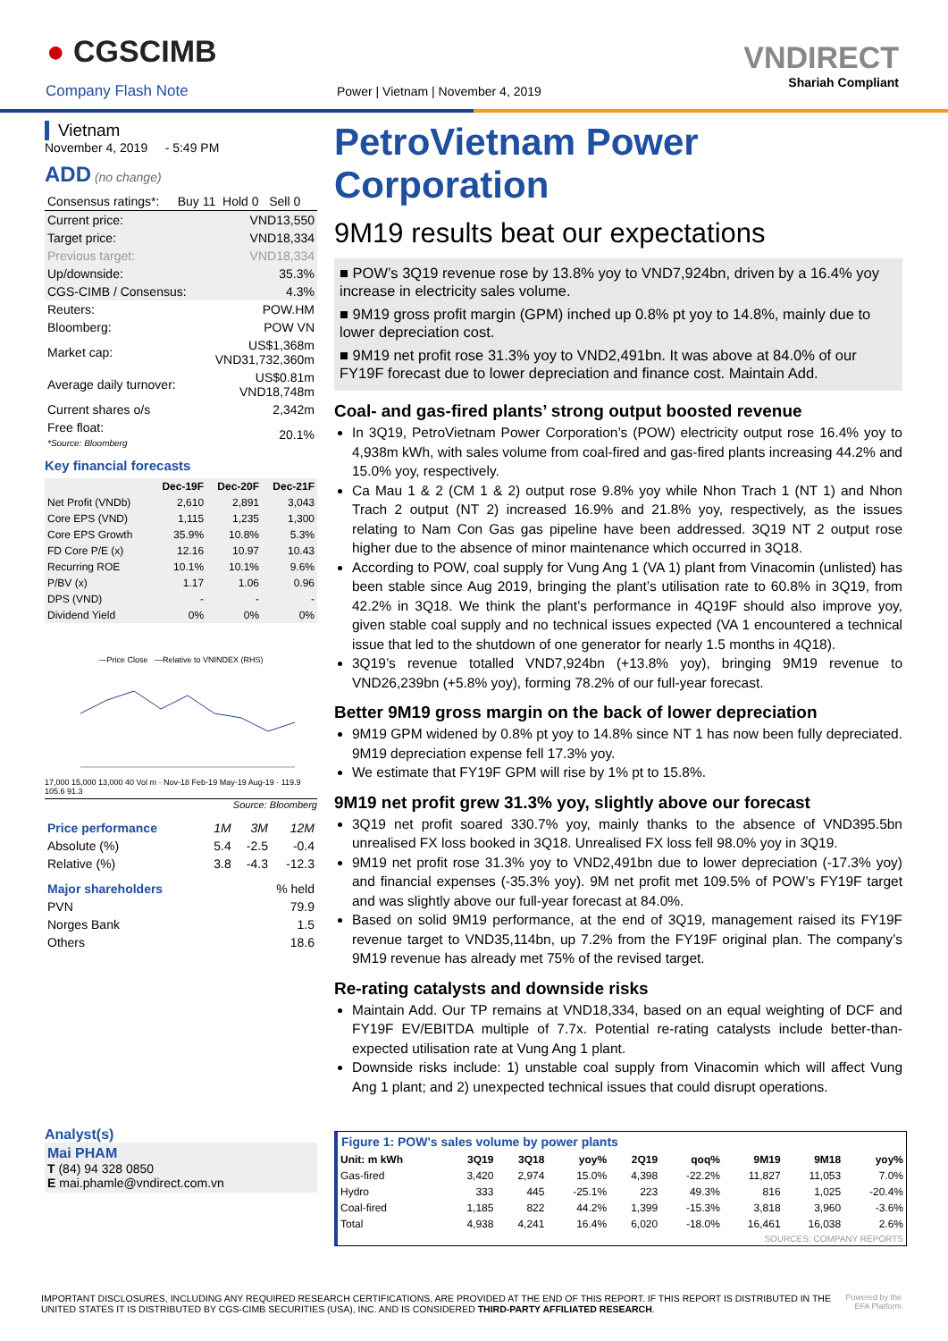● CGSCIMB
Company Flash Note
Power | Vietnam | November 4, 2019
VNDIRECT
Shariah Compliant
Vietnam
November 4, 2019 - 5:49 PM
ADD (no change)
| Consensus ratings*: | Buy 11 Hold 0 Sell 0 |
| Current price: | VND13,550 |
| Target price: | VND18,334 |
| Previous target: | VND18,334 |
| Up/downside: | 35.3% |
| CGS-CIMB / Consensus: | 4.3% |
| Reuters: | POW.HM |
| Bloomberg: | POW VN |
| Market cap: | US$1,368m VND31,732,360m |
| Average daily turnover: | US$0.81m VND18,748m |
| Current shares o/s | 2,342m |
| Free float: *Source: Bloomberg | 20.1% |
Key financial forecasts
| | Dec-19F | Dec-20F | Dec-21F |
| --- | --- | --- | --- |
| Net Profit (VNDb) | 2,610 | 2,891 | 3,043 |
| Core EPS (VND) | 1,115 | 1,235 | 1,300 |
| Core EPS Growth | 35.9% | 10.8% | 5.3% |
| FD Core P/E (x) | 12.16 | 10.97 | 10.43 |
| Recurring ROE | 10.1% | 10.1% | 9.6% |
| P/BV (x) | 1.17 | 1.06 | 0.96 |
| DPS (VND) | - | - | - |
| Dividend Yield | 0% | 0% | 0% |
—Price Close —Relative to VNINDEX (RHS)
17,000 15,000 13,000 40 Vol m · Nov-18 Feb-19 May-19 Aug-19 · 119.9 105.6 91.3
Source: Bloomberg
| Price performance | 1M | 3M | 12M |
| Absolute (%) | 5.4 | -2.5 | -0.4 |
| Relative (%) | 3.8 | -4.3 | -12.3 |
| Major shareholders | % held |
| PVN | 79.9 |
| Norges Bank | 1.5 |
| Others | 18.6 |
Analyst(s)
Mai PHAM
T (84) 94 328 0850
E mai.phamle@vndirect.com.vn
PetroVietnam Power Corporation
9M19 results beat our expectations
■ POW’s 3Q19 revenue rose by 13.8% yoy to VND7,924bn, driven by a 16.4% yoy increase in electricity sales volume.
■ 9M19 gross profit margin (GPM) inched up 0.8% pt yoy to 14.8%, mainly due to lower depreciation cost.
■ 9M19 net profit rose 31.3% yoy to VND2,491bn. It was above at 84.0% of our FY19F forecast due to lower depreciation and finance cost. Maintain Add.
Coal- and gas-fired plants’ strong output boosted revenue
In 3Q19, PetroVietnam Power Corporation’s (POW) electricity output rose 16.4% yoy to 4,938m kWh, with sales volume from coal-fired and gas-fired plants increasing 44.2% and 15.0% yoy, respectively.
Ca Mau 1 & 2 (CM 1 & 2) output rose 9.8% yoy while Nhon Trach 1 (NT 1) and Nhon Trach 2 output (NT 2) increased 16.9% and 21.8% yoy, respectively, as the issues relating to Nam Con Gas gas pipeline have been addressed. 3Q19 NT 2 output rose higher due to the absence of minor maintenance which occurred in 3Q18.
According to POW, coal supply for Vung Ang 1 (VA 1) plant from Vinacomin (unlisted) has been stable since Aug 2019, bringing the plant’s utilisation rate to 60.8% in 3Q19, from 42.2% in 3Q18. We think the plant’s performance in 4Q19F should also improve yoy, given stable coal supply and no technical issues expected (VA 1 encountered a technical issue that led to the shutdown of one generator for nearly 1.5 months in 4Q18).
3Q19’s revenue totalled VND7,924bn (+13.8% yoy), bringing 9M19 revenue to VND26,239bn (+5.8% yoy), forming 78.2% of our full-year forecast.
Better 9M19 gross margin on the back of lower depreciation
9M19 GPM widened by 0.8% pt yoy to 14.8% since NT 1 has now been fully depreciated. 9M19 depreciation expense fell 17.3% yoy.
We estimate that FY19F GPM will rise by 1% pt to 15.8%.
9M19 net profit grew 31.3% yoy, slightly above our forecast
3Q19 net profit soared 330.7% yoy, mainly thanks to the absence of VND395.5bn unrealised FX loss booked in 3Q18. Unrealised FX loss fell 98.0% yoy in 3Q19.
9M19 net profit rose 31.3% yoy to VND2,491bn due to lower depreciation (-17.3% yoy) and financial expenses (-35.3% yoy). 9M net profit met 109.5% of POW’s FY19F target and was slightly above our full-year forecast at 84.0%.
Based on solid 9M19 performance, at the end of 3Q19, management raised its FY19F revenue target to VND35,114bn, up 7.2% from the FY19F original plan. The company’s 9M19 revenue has already met 75% of the revised target.
Re-rating catalysts and downside risks
Maintain Add. Our TP remains at VND18,334, based on an equal weighting of DCF and FY19F EV/EBITDA multiple of 7.7x. Potential re-rating catalysts include better-than-expected utilisation rate at Vung Ang 1 plant.
Downside risks include: 1) unstable coal supply from Vinacomin which will affect Vung Ang 1 plant; and 2) unexpected technical issues that could disrupt operations.
Figure 1: POW's sales volume by power plants
| Unit: m kWh | 3Q19 | 3Q18 | yoy% | 2Q19 | qoq% | 9M19 | 9M18 | yoy% |
| --- | --- | --- | --- | --- | --- | --- | --- | --- |
| Gas-fired | 3,420 | 2,974 | 15.0% | 4,398 | -22.2% | 11,827 | 11,053 | 7.0% |
| Hydro | 333 | 445 | -25.1% | 223 | 49.3% | 816 | 1,025 | -20.4% |
| Coal-fired | 1,185 | 822 | 44.2% | 1,399 | -15.3% | 3,818 | 3,960 | -3.6% |
| Total | 4,938 | 4,241 | 16.4% | 6,020 | -18.0% | 16,461 | 16,038 | 2.6% |
| SOURCES: COMPANY REPORTS | | | | | | | | |
IMPORTANT DISCLOSURES, INCLUDING ANY REQUIRED RESEARCH CERTIFICATIONS, ARE PROVIDED AT THE END OF THIS REPORT. IF THIS REPORT IS DISTRIBUTED IN THE UNITED STATES IT IS DISTRIBUTED BY CGS-CIMB SECURITIES (USA), INC. AND IS CONSIDERED THIRD-PARTY AFFILIATED RESEARCH.
Powered by the
EFA Platform